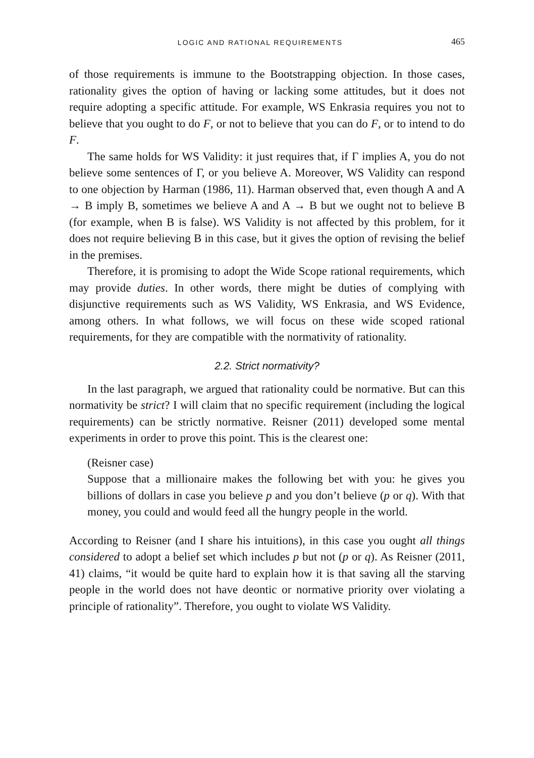LOGIC AND RATIONAL REQUIREMENTS 465
of those requirements is immune to the Bootstrapping objection. In those cases, rationality gives the option of having or lacking some attitudes, but it does not require adopting a specific attitude. For example, WS Enkrasia requires you not to believe that you ought to do F, or not to believe that you can do F, or to intend to do F.
The same holds for WS Validity: it just requires that, if Γ implies A, you do not believe some sentences of Γ, or you believe A. Moreover, WS Validity can respond to one objection by Harman (1986, 11). Harman observed that, even though A and A → B imply B, sometimes we believe A and A → B but we ought not to believe B (for example, when B is false). WS Validity is not affected by this problem, for it does not require believing B in this case, but it gives the option of revising the belief in the premises.
Therefore, it is promising to adopt the Wide Scope rational requirements, which may provide duties. In other words, there might be duties of complying with disjunctive requirements such as WS Validity, WS Enkrasia, and WS Evidence, among others. In what follows, we will focus on these wide scoped rational requirements, for they are compatible with the normativity of rationality.
2.2. Strict normativity?
In the last paragraph, we argued that rationality could be normative. But can this normativity be strict? I will claim that no specific requirement (including the logical requirements) can be strictly normative. Reisner (2011) developed some mental experiments in order to prove this point. This is the clearest one:
(Reisner case)
Suppose that a millionaire makes the following bet with you: he gives you billions of dollars in case you believe p and you don’t believe (p or q). With that money, you could and would feed all the hungry people in the world.
According to Reisner (and I share his intuitions), in this case you ought all things considered to adopt a belief set which includes p but not (p or q). As Reisner (2011, 41) claims, “it would be quite hard to explain how it is that saving all the starving people in the world does not have deontic or normative priority over violating a principle of rationality”. Therefore, you ought to violate WS Validity.